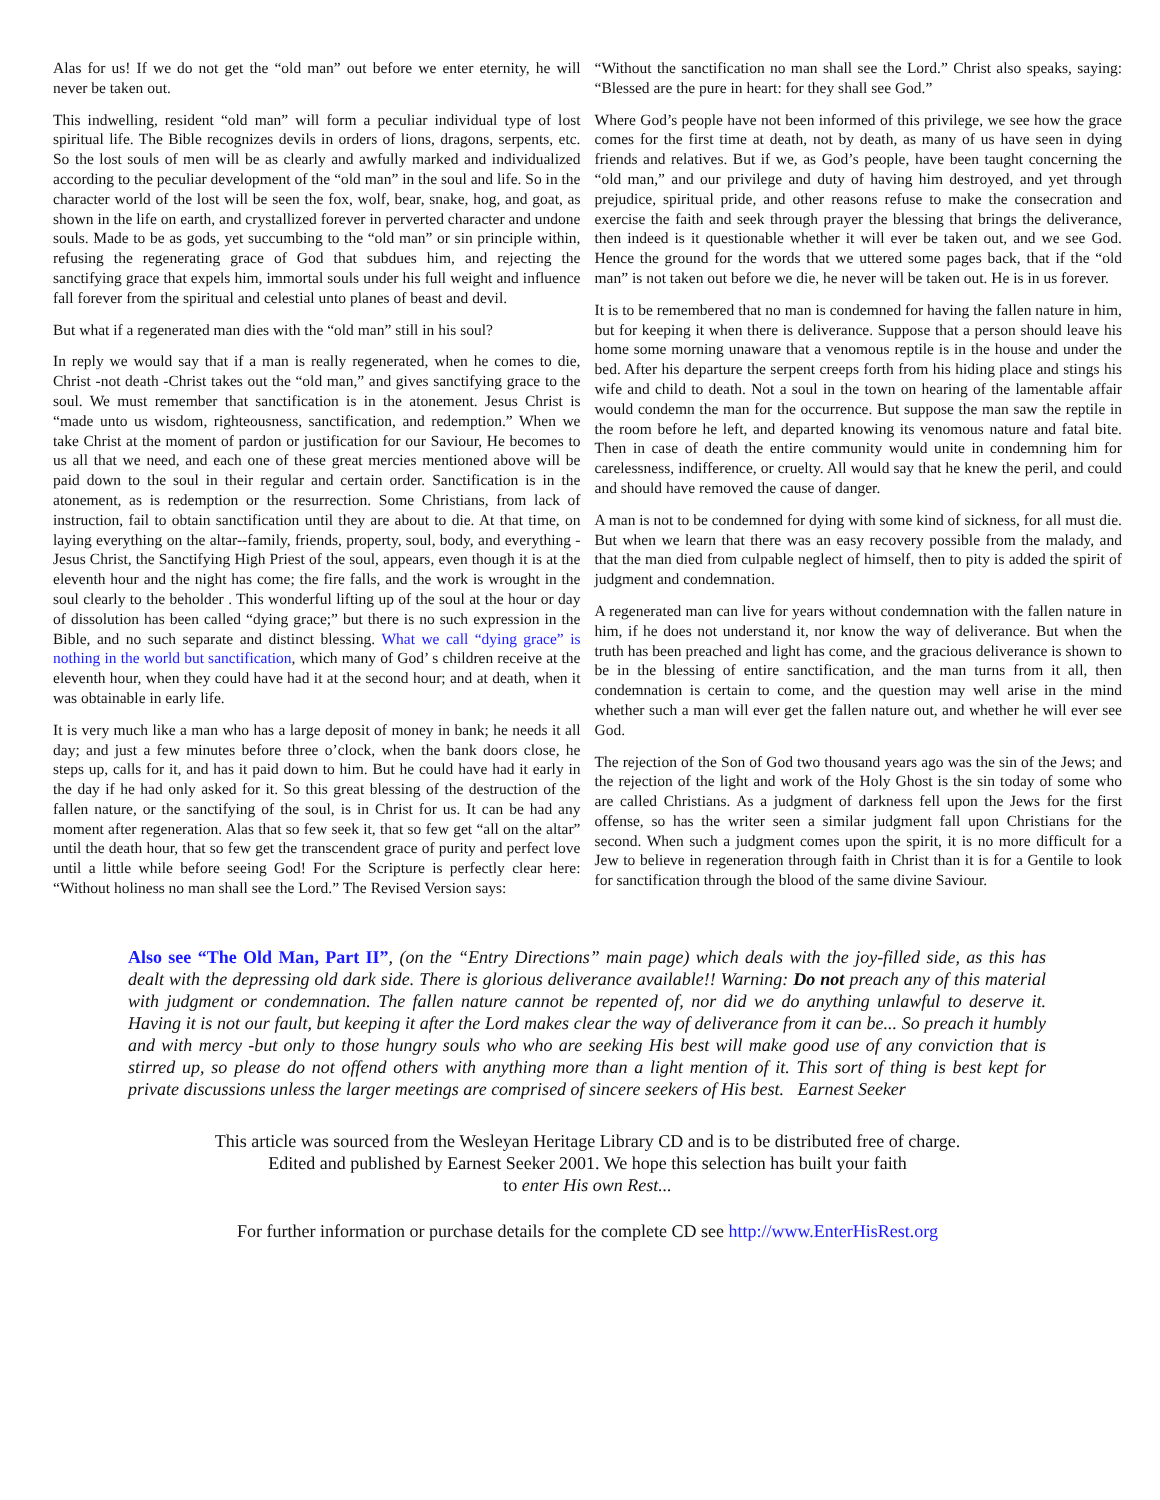Alas for us! If we do not get the “old man” out before we enter eternity, he will never be taken out.
This indwelling, resident “old man” will form a peculiar individual type of lost spiritual life. The Bible recognizes devils in orders of lions, dragons, serpents, etc. So the lost souls of men will be as clearly and awfully marked and individualized according to the peculiar development of the “old man” in the soul and life. So in the character world of the lost will be seen the fox, wolf, bear, snake, hog, and goat, as shown in the life on earth, and crystallized forever in perverted character and undone souls. Made to be as gods, yet succumbing to the “old man” or sin principle within, refusing the regenerating grace of God that subdues him, and rejecting the sanctifying grace that expels him, immortal souls under his full weight and influence fall forever from the spiritual and celestial unto planes of beast and devil.
But what if a regenerated man dies with the “old man” still in his soul?
In reply we would say that if a man is really regenerated, when he comes to die, Christ -not death -Christ takes out the “old man,” and gives sanctifying grace to the soul. We must remember that sanctification is in the atonement. Jesus Christ is “made unto us wisdom, righteousness, sanctification, and redemption.” When we take Christ at the moment of pardon or justification for our Saviour, He becomes to us all that we need, and each one of these great mercies mentioned above will be paid down to the soul in their regular and certain order. Sanctification is in the atonement, as is redemption or the resurrection. Some Christians, from lack of instruction, fail to obtain sanctification until they are about to die. At that time, on laying everything on the altar--family, friends, property, soul, body, and everything -Jesus Christ, the Sanctifying High Priest of the soul, appears, even though it is at the eleventh hour and the night has come; the fire falls, and the work is wrought in the soul clearly to the beholder . This wonderful lifting up of the soul at the hour or day of dissolution has been called “dying grace;” but there is no such expression in the Bible, and no such separate and distinct blessing. What we call “dying grace” is nothing in the world but sanctification, which many of God’ s children receive at the eleventh hour, when they could have had it at the second hour; and at death, when it was obtainable in early life.
It is very much like a man who has a large deposit of money in bank; he needs it all day; and just a few minutes before three o’clock, when the bank doors close, he steps up, calls for it, and has it paid down to him. But he could have had it early in the day if he had only asked for it. So this great blessing of the destruction of the fallen nature, or the sanctifying of the soul, is in Christ for us. It can be had any moment after regeneration. Alas that so few seek it, that so few get “all on the altar” until the death hour, that so few get the transcendent grace of purity and perfect love until a little while before seeing God! For the Scripture is perfectly clear here: “Without holiness no man shall see the Lord.” The Revised Version says:
“Without the sanctification no man shall see the Lord.” Christ also speaks, saying: “Blessed are the pure in heart: for they shall see God.”
Where God’s people have not been informed of this privilege, we see how the grace comes for the first time at death, not by death, as many of us have seen in dying friends and relatives. But if we, as God’s people, have been taught concerning the “old man,” and our privilege and duty of having him destroyed, and yet through prejudice, spiritual pride, and other reasons refuse to make the consecration and exercise the faith and seek through prayer the blessing that brings the deliverance, then indeed is it questionable whether it will ever be taken out, and we see God. Hence the ground for the words that we uttered some pages back, that if the “old man” is not taken out before we die, he never will be taken out. He is in us forever.
It is to be remembered that no man is condemned for having the fallen nature in him, but for keeping it when there is deliverance. Suppose that a person should leave his home some morning unaware that a venomous reptile is in the house and under the bed. After his departure the serpent creeps forth from his hiding place and stings his wife and child to death. Not a soul in the town on hearing of the lamentable affair would condemn the man for the occurrence. But suppose the man saw the reptile in the room before he left, and departed knowing its venomous nature and fatal bite. Then in case of death the entire community would unite in condemning him for carelessness, indifference, or cruelty. All would say that he knew the peril, and could and should have removed the cause of danger.
A man is not to be condemned for dying with some kind of sickness, for all must die. But when we learn that there was an easy recovery possible from the malady, and that the man died from culpable neglect of himself, then to pity is added the spirit of judgment and condemnation.
A regenerated man can live for years without condemnation with the fallen nature in him, if he does not understand it, nor know the way of deliverance. But when the truth has been preached and light has come, and the gracious deliverance is shown to be in the blessing of entire sanctification, and the man turns from it all, then condemnation is certain to come, and the question may well arise in the mind whether such a man will ever get the fallen nature out, and whether he will ever see God.
The rejection of the Son of God two thousand years ago was the sin of the Jews; and the rejection of the light and work of the Holy Ghost is the sin today of some who are called Christians. As a judgment of darkness fell upon the Jews for the first offense, so has the writer seen a similar judgment fall upon Christians for the second. When such a judgment comes upon the spirit, it is no more difficult for a Jew to believe in regeneration through faith in Christ than it is for a Gentile to look for sanctification through the blood of the same divine Saviour.
Also see “The Old Man, Part II”, (on the “Entry Directions” main page) which deals with the joy-filled side, as this has dealt with the depressing old dark side. There is glorious deliverance available!! Warning: Do not preach any of this material with judgment or condemnation. The fallen nature cannot be repented of, nor did we do anything unlawful to deserve it. Having it is not our fault, but keeping it after the Lord makes clear the way of deliverance from it can be... So preach it humbly and with mercy -but only to those hungry souls who who are seeking His best will make good use of any conviction that is stirred up, so please do not offend others with anything more than a light mention of it. This sort of thing is best kept for private discussions unless the larger meetings are comprised of sincere seekers of His best. Earnest Seeker
This article was sourced from the Wesleyan Heritage Library CD and is to be distributed free of charge.
Edited and published by Earnest Seeker 2001. We hope this selection has built your faith
to enter His own Rest...
For further information or purchase details for the complete CD see http://www.EnterHisRest.org